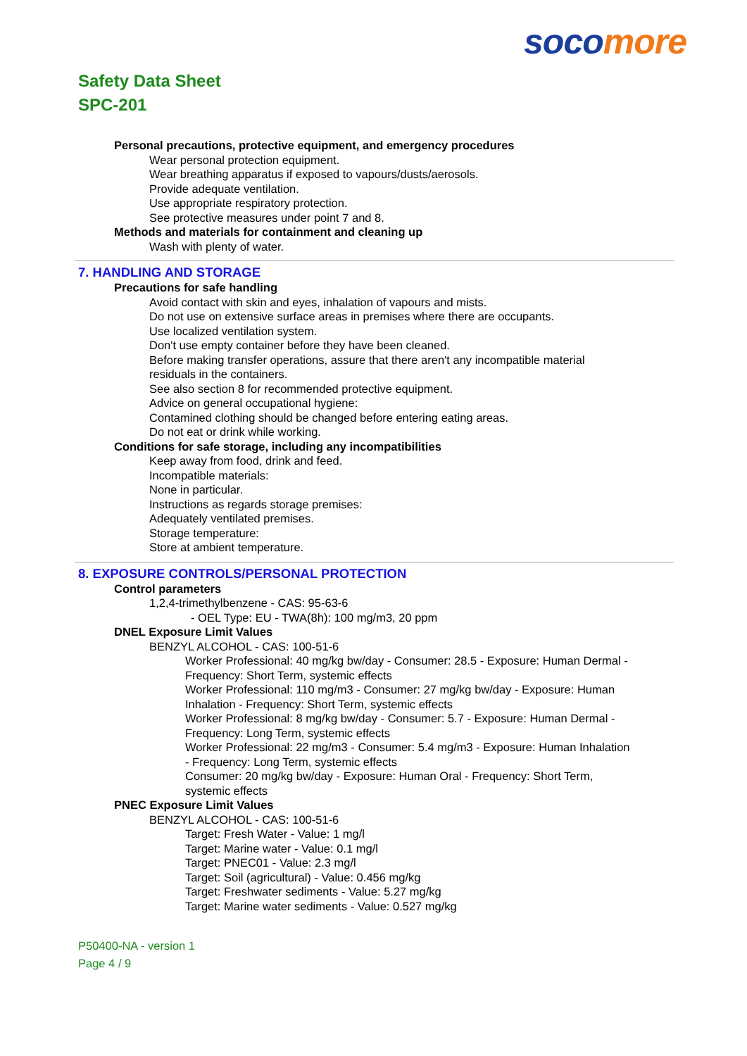soco more
Safety Data Sheet
SPC-201
Personal precautions, protective equipment, and emergency procedures
Wear personal protection equipment.
Wear breathing apparatus if exposed to vapours/dusts/aerosols.
Provide adequate ventilation.
Use appropriate respiratory protection.
See protective measures under point 7 and 8.
Methods and materials for containment and cleaning up
Wash with plenty of water.
7. HANDLING AND STORAGE
Precautions for safe handling
Avoid contact with skin and eyes, inhalation of vapours and mists.
Do not use on extensive surface areas in premises where there are occupants.
Use localized ventilation system.
Don't use empty container before they have been cleaned.
Before making transfer operations, assure that there aren't any incompatible material
residuals in the containers.
See also section 8 for recommended protective equipment.
Advice on general occupational hygiene:
Contamined clothing should be changed before entering eating areas.
Do not eat or drink while working.
Conditions for safe storage, including any incompatibilities
Keep away from food, drink and feed.
Incompatible materials:
None in particular.
Instructions as regards storage premises:
Adequately ventilated premises.
Storage temperature:
Store at ambient temperature.
8. EXPOSURE CONTROLS/PERSONAL PROTECTION
Control parameters
1,2,4-trimethylbenzene - CAS: 95-63-6
- OEL Type: EU - TWA(8h): 100 mg/m3, 20 ppm
DNEL Exposure Limit Values
BENZYL ALCOHOL - CAS: 100-51-6
Worker Professional: 40 mg/kg bw/day - Consumer: 28.5 - Exposure: Human Dermal -
Frequency: Short Term, systemic effects
Worker Professional: 110 mg/m3 - Consumer: 27 mg/kg bw/day - Exposure: Human
Inhalation - Frequency: Short Term, systemic effects
Worker Professional: 8 mg/kg bw/day - Consumer: 5.7 - Exposure: Human Dermal -
Frequency: Long Term, systemic effects
Worker Professional: 22 mg/m3 - Consumer: 5.4 mg/m3 - Exposure: Human Inhalation
- Frequency: Long Term, systemic effects
Consumer: 20 mg/kg bw/day - Exposure: Human Oral - Frequency: Short Term,
systemic effects
PNEC Exposure Limit Values
BENZYL ALCOHOL - CAS: 100-51-6
Target: Fresh Water - Value: 1 mg/l
Target: Marine water - Value: 0.1 mg/l
Target: PNEC01 - Value: 2.3 mg/l
Target: Soil (agricultural) - Value: 0.456 mg/kg
Target: Freshwater sediments - Value: 5.27 mg/kg
Target: Marine water sediments - Value: 0.527 mg/kg
P50400-NA - version 1
Page 4 / 9